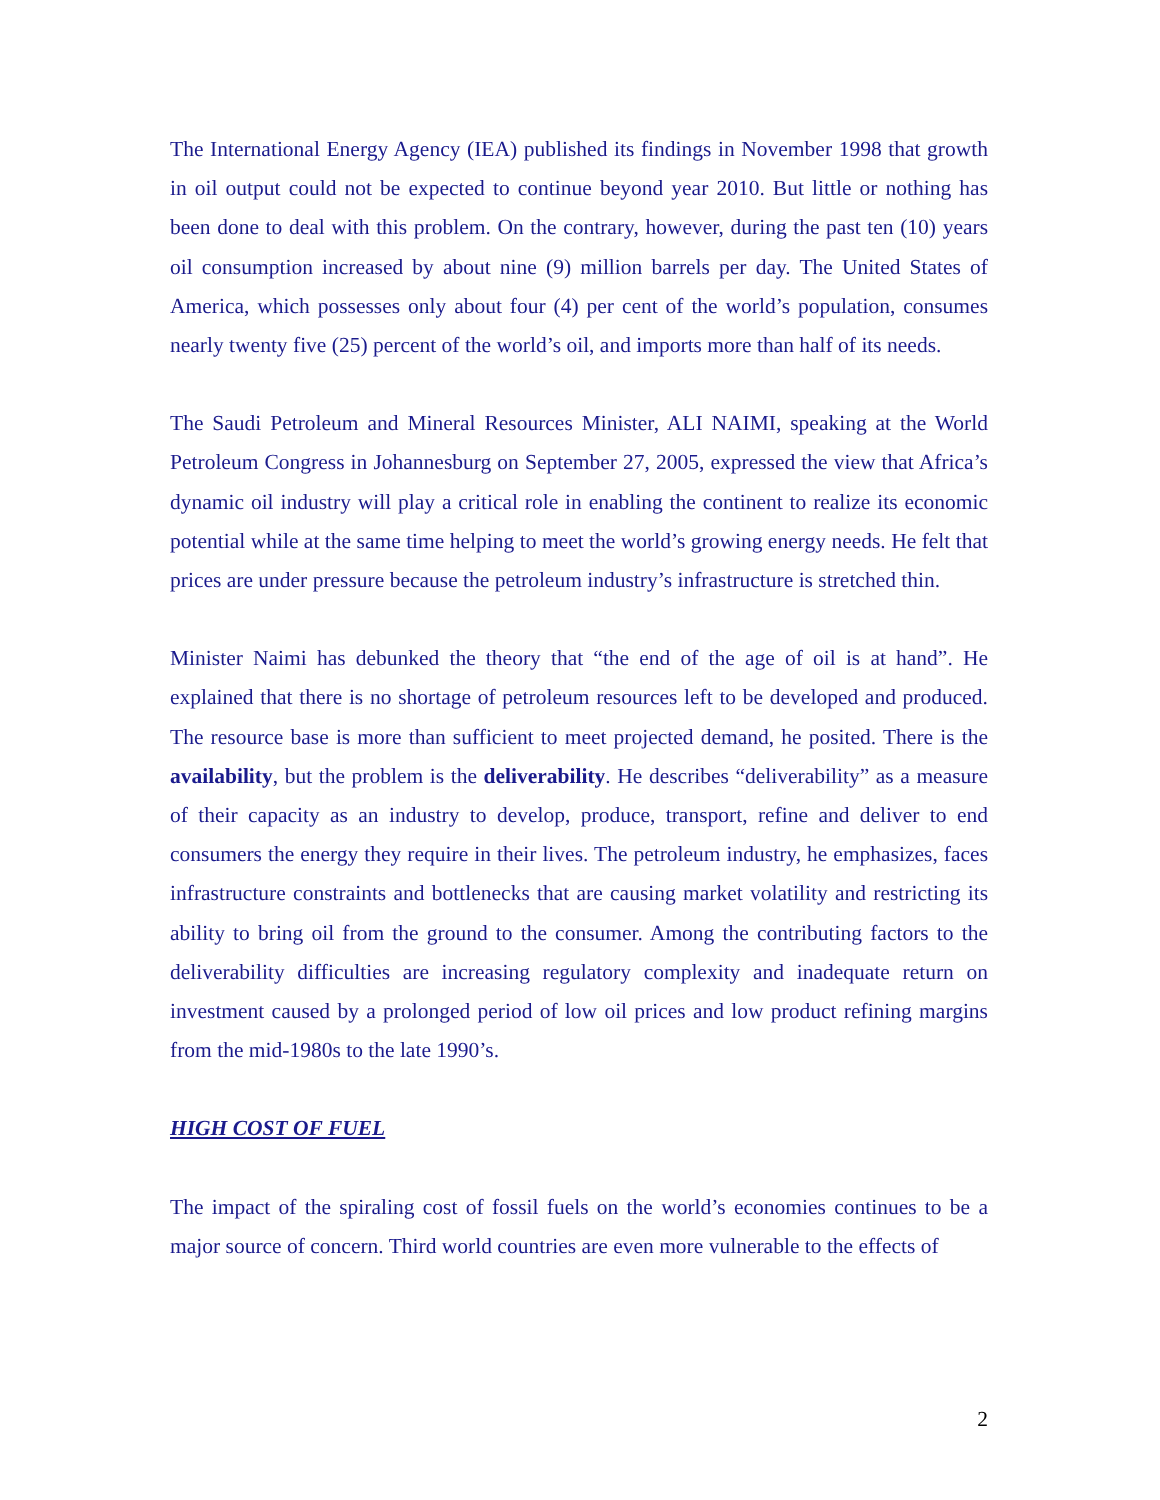The International Energy Agency (IEA) published its findings in November 1998 that growth in oil output could not be expected to continue beyond year 2010. But little or nothing has been done to deal with this problem. On the contrary, however, during the past ten (10) years oil consumption increased by about nine (9) million barrels per day. The United States of America, which possesses only about four (4) per cent of the world’s population, consumes nearly twenty five (25) percent of the world’s oil, and imports more than half of its needs.
The Saudi Petroleum and Mineral Resources Minister, ALI NAIMI, speaking at the World Petroleum Congress in Johannesburg on September 27, 2005, expressed the view that Africa’s dynamic oil industry will play a critical role in enabling the continent to realize its economic potential while at the same time helping to meet the world’s growing energy needs. He felt that prices are under pressure because the petroleum industry’s infrastructure is stretched thin.
Minister Naimi has debunked the theory that “the end of the age of oil is at hand”. He explained that there is no shortage of petroleum resources left to be developed and produced. The resource base is more than sufficient to meet projected demand, he posited. There is the availability, but the problem is the deliverability. He describes “deliverability” as a measure of their capacity as an industry to develop, produce, transport, refine and deliver to end consumers the energy they require in their lives. The petroleum industry, he emphasizes, faces infrastructure constraints and bottlenecks that are causing market volatility and restricting its ability to bring oil from the ground to the consumer. Among the contributing factors to the deliverability difficulties are increasing regulatory complexity and inadequate return on investment caused by a prolonged period of low oil prices and low product refining margins from the mid-1980s to the late 1990’s.
HIGH COST OF FUEL
The impact of the spiraling cost of fossil fuels on the world’s economies continues to be a major source of concern. Third world countries are even more vulnerable to the effects of
2